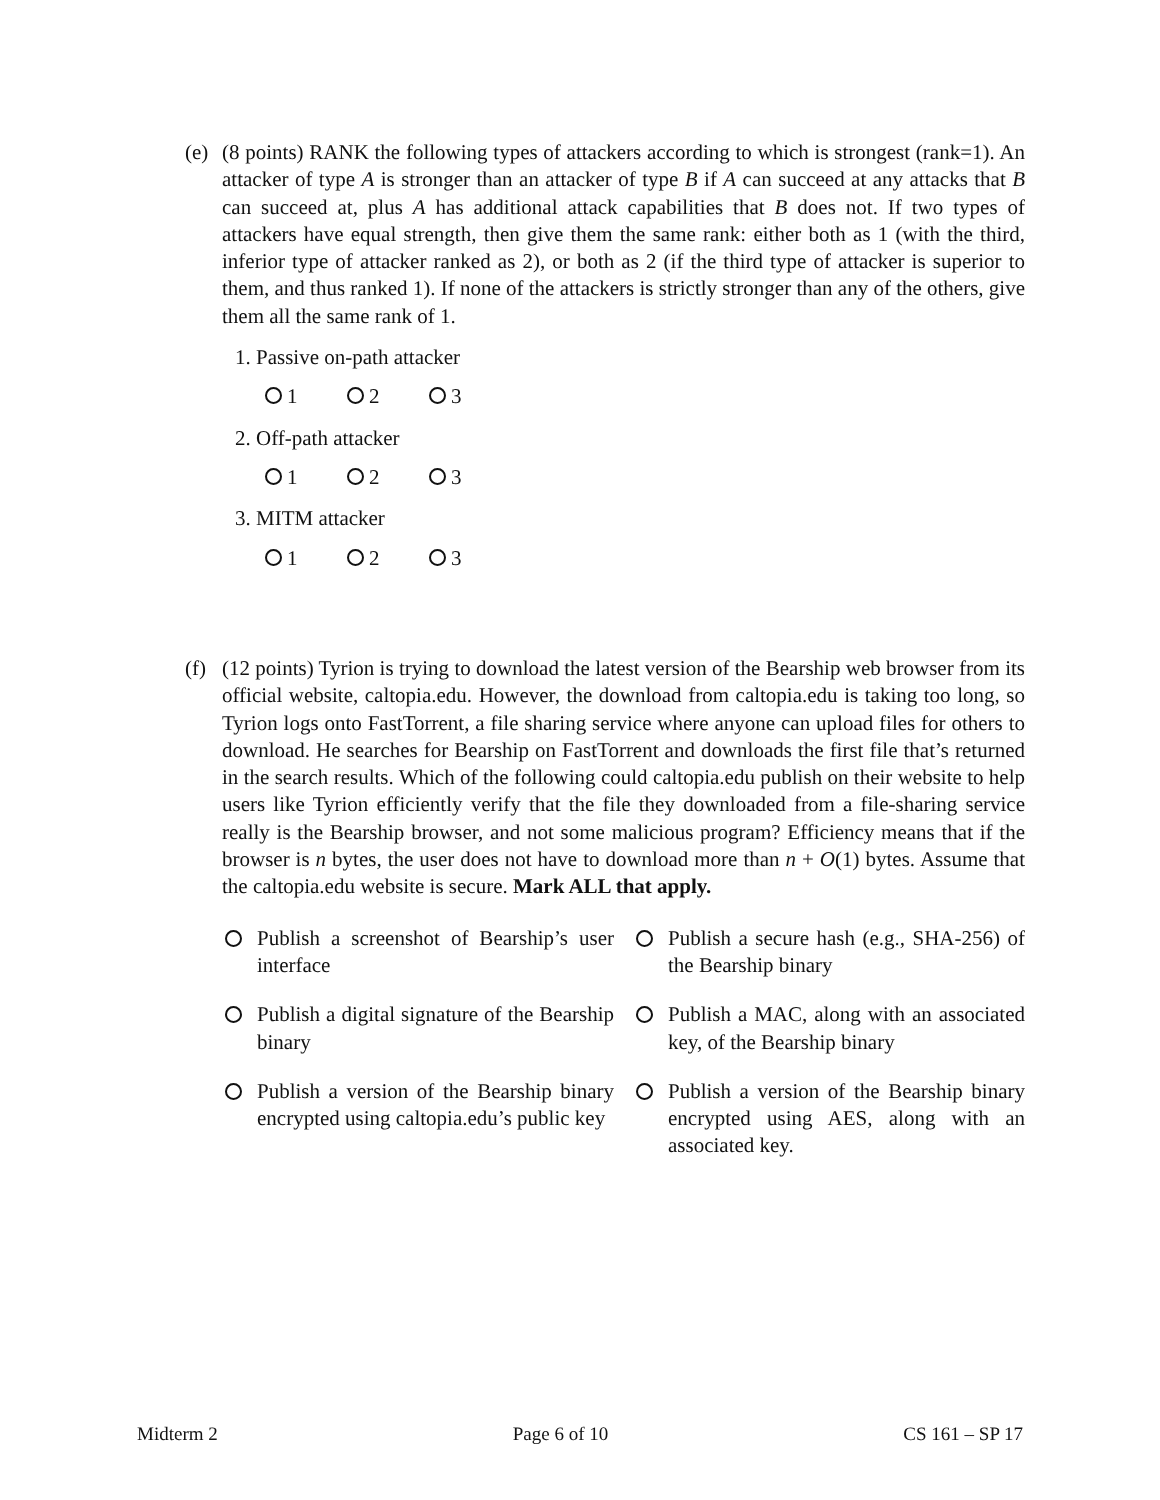(e)
(8 points) RANK the following types of attackers according to which is strongest (rank=1). An attacker of type A is stronger than an attacker of type B if A can succeed at any attacks that B can succeed at, plus A has additional attack capabilities that B does not. If two types of attackers have equal strength, then give them the same rank: either both as 1 (with the third, inferior type of attacker ranked as 2), or both as 2 (if the third type of attacker is superior to them, and thus ranked 1). If none of the attackers is strictly stronger than any of the others, give them all the same rank of 1.
1. Passive on-path attacker
1 2 3
2. Off-path attacker
1 2 3
3. MITM attacker
1 2 3
(f)
(12 points) Tyrion is trying to download the latest version of the Bearship web browser from its official website, caltopia.edu. However, the download from caltopia.edu is taking too long, so Tyrion logs onto FastTorrent, a file sharing service where anyone can upload files for others to download. He searches for Bearship on FastTorrent and downloads the first file that’s returned in the search results. Which of the following could caltopia.edu publish on their website to help users like Tyrion efficiently verify that the file they downloaded from a file-sharing service really is the Bearship browser, and not some malicious program? Efficiency means that if the browser is n bytes, the user does not have to download more than n + O(1) bytes. Assume that the caltopia.edu website is secure. Mark ALL that apply.
Publish a screenshot of Bearship’s user interface
Publish a secure hash (e.g., SHA-256) of the Bearship binary
Publish a digital signature of the Bearship binary
Publish a MAC, along with an associated key, of the Bearship binary
Publish a version of the Bearship binary encrypted using caltopia.edu’s public key
Publish a version of the Bearship binary encrypted using AES, along with an associated key.
Midterm 2 Page 6 of 10 CS 161 – SP 17